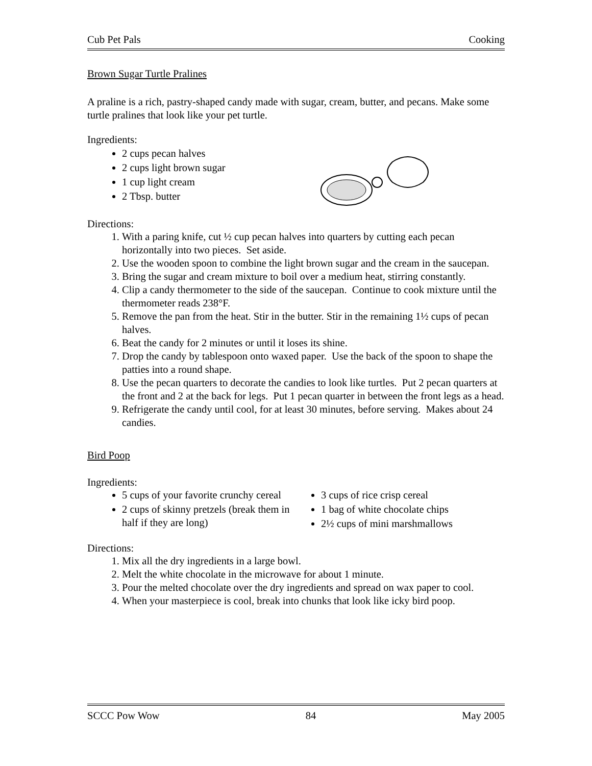Cub Pet Pals Cooking
Brown Sugar Turtle Pralines
A praline is a rich, pastry-shaped candy made with sugar, cream, butter, and pecans. Make some turtle pralines that look like your pet turtle.
Ingredients:
2 cups pecan halves
2 cups light brown sugar
1 cup light cream
2 Tbsp. butter
Directions:
1. With a paring knife, cut ½ cup pecan halves into quarters by cutting each pecan horizontally into two pieces. Set aside.
2. Use the wooden spoon to combine the light brown sugar and the cream in the saucepan.
3. Bring the sugar and cream mixture to boil over a medium heat, stirring constantly.
4. Clip a candy thermometer to the side of the saucepan. Continue to cook mixture until the thermometer reads 238°F.
5. Remove the pan from the heat. Stir in the butter. Stir in the remaining 1½ cups of pecan halves.
6. Beat the candy for 2 minutes or until it loses its shine.
7. Drop the candy by tablespoon onto waxed paper. Use the back of the spoon to shape the patties into a round shape.
8. Use the pecan quarters to decorate the candies to look like turtles. Put 2 pecan quarters at the front and 2 at the back for legs. Put 1 pecan quarter in between the front legs as a head.
9. Refrigerate the candy until cool, for at least 30 minutes, before serving. Makes about 24 candies.
Bird Poop
Ingredients:
5 cups of your favorite crunchy cereal
2 cups of skinny pretzels (break them in half if they are long)
3 cups of rice crisp cereal
1 bag of white chocolate chips
2½ cups of mini marshmallows
Directions:
1. Mix all the dry ingredients in a large bowl.
2. Melt the white chocolate in the microwave for about 1 minute.
3. Pour the melted chocolate over the dry ingredients and spread on wax paper to cool.
4. When your masterpiece is cool, break into chunks that look like icky bird poop.
SCCC Pow Wow 84 May 2005